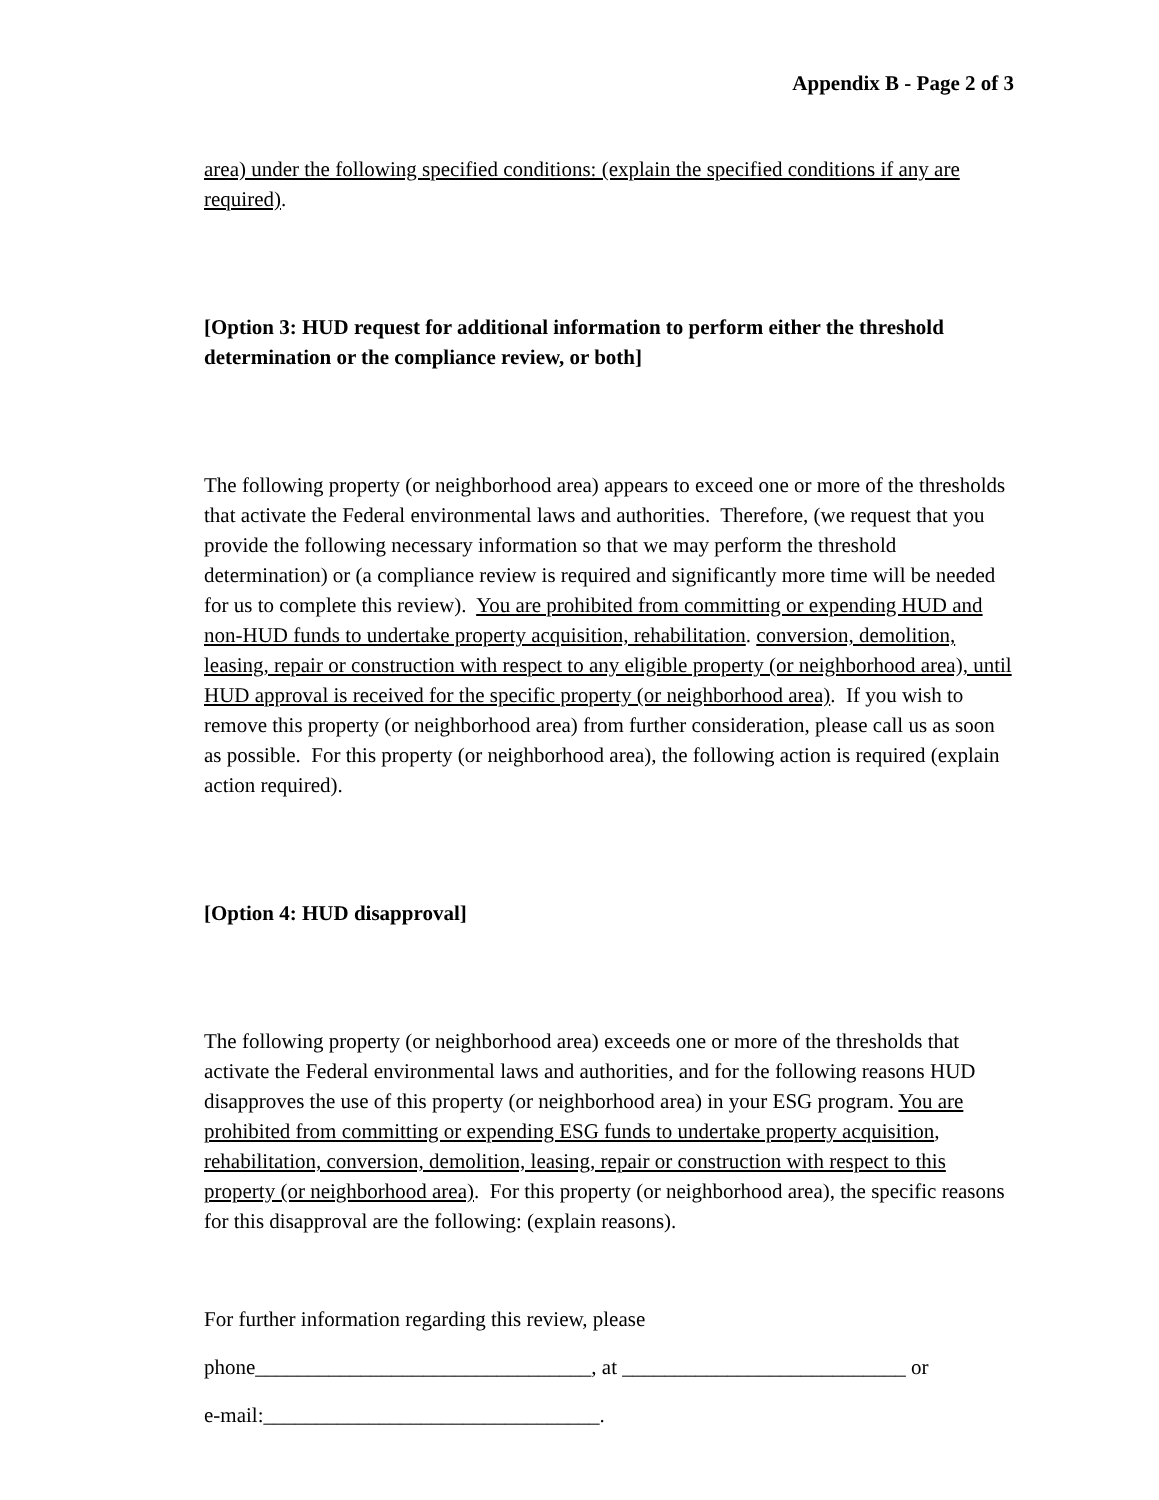Appendix B - Page 2 of 3
area) under the following specified conditions: (explain the specified conditions if any are required).
[Option 3: HUD request for additional information to perform either the threshold determination or the compliance review, or both]
The following property (or neighborhood area) appears to exceed one or more of the thresholds that activate the Federal environmental laws and authorities. Therefore, (we request that you provide the following necessary information so that we may perform the threshold determination) or (a compliance review is required and significantly more time will be needed for us to complete this review). You are prohibited from committing or expending HUD and non-HUD funds to undertake property acquisition, rehabilitation. conversion, demolition, leasing, repair or construction with respect to any eligible property (or neighborhood area), until HUD approval is received for the specific property (or neighborhood area). If you wish to remove this property (or neighborhood area) from further consideration, please call us as soon as possible. For this property (or neighborhood area), the following action is required (explain action required).
[Option 4: HUD disapproval]
The following property (or neighborhood area) exceeds one or more of the thresholds that activate the Federal environmental laws and authorities, and for the following reasons HUD disapproves the use of this property (or neighborhood area) in your ESG program. You are prohibited from committing or expending ESG funds to undertake property acquisition, rehabilitation, conversion, demolition, leasing, repair or construction with respect to this property (or neighborhood area). For this property (or neighborhood area), the specific reasons for this disapproval are the following: (explain reasons).
For further information regarding this review, please
phone________________________________, at ___________________________ or
e-mail:________________________________.